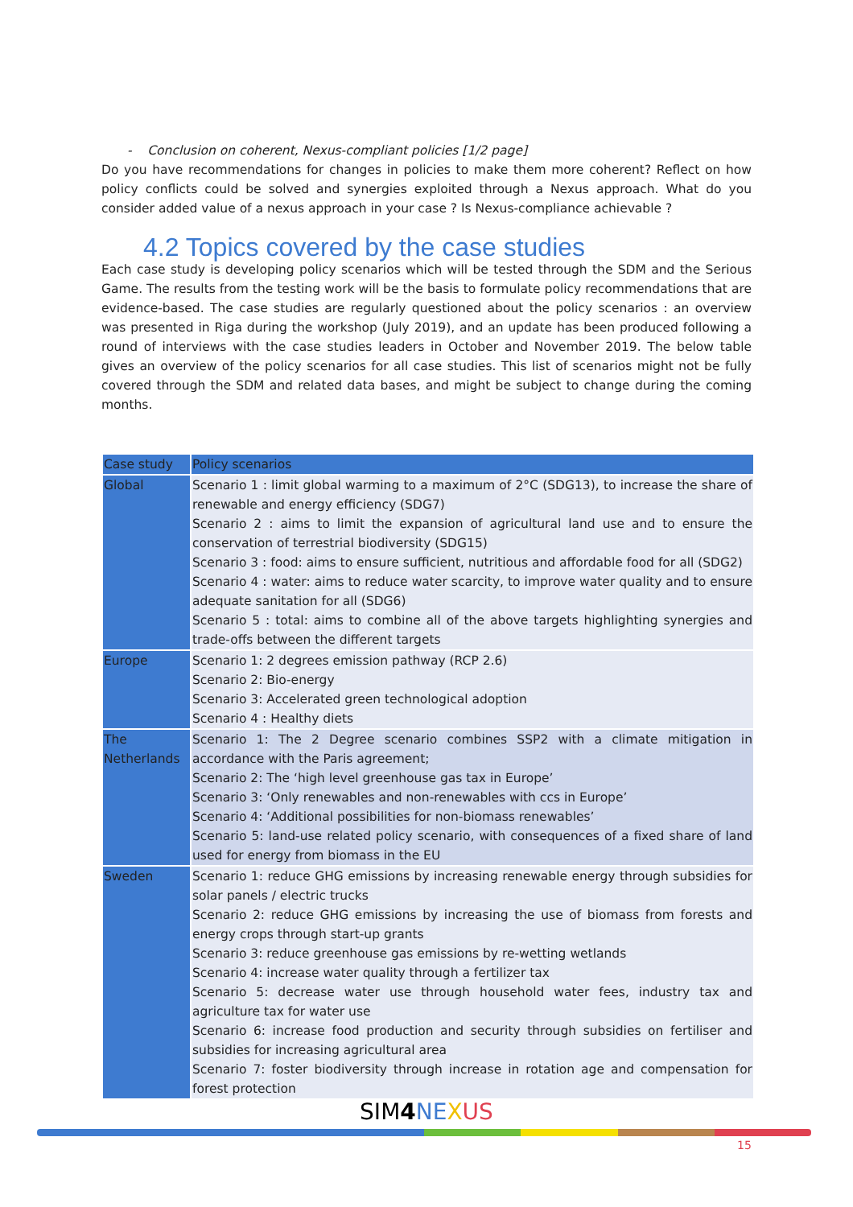- Conclusion on coherent, Nexus-compliant policies [1/2 page]
Do you have recommendations for changes in policies to make them more coherent? Reflect on how policy conflicts could be solved and synergies exploited through a Nexus approach. What do you consider added value of a nexus approach in your case ? Is Nexus-compliance achievable ?
4.2 Topics covered by the case studies
Each case study is developing policy scenarios which will be tested through the SDM and the Serious Game. The results from the testing work will be the basis to formulate policy recommendations that are evidence-based. The case studies are regularly questioned about the policy scenarios : an overview was presented in Riga during the workshop (July 2019), and an update has been produced following a round of interviews with the case studies leaders in October and November 2019. The below table gives an overview of the policy scenarios for all case studies. This list of scenarios might not be fully covered through the SDM and related data bases, and might be subject to change during the coming months.
| Case study | Policy scenarios |
| --- | --- |
| Global | Scenario 1 : limit global warming to a maximum of 2°C (SDG13), to increase the share of renewable and energy efficiency (SDG7) Scenario 2 : aims to limit the expansion of agricultural land use and to ensure the conservation of terrestrial biodiversity (SDG15) Scenario 3 : food: aims to ensure sufficient, nutritious and affordable food for all (SDG2) Scenario 4 : water: aims to reduce water scarcity, to improve water quality and to ensure adequate sanitation for all (SDG6) Scenario 5 : total: aims to combine all of the above targets highlighting synergies and trade-offs between the different targets |
| Europe | Scenario 1: 2 degrees emission pathway (RCP 2.6) Scenario 2: Bio-energy Scenario 3: Accelerated green technological adoption Scenario 4 : Healthy diets |
| The Netherlands | Scenario 1: The 2 Degree scenario combines SSP2 with a climate mitigation in accordance with the Paris agreement; Scenario 2: The ‘high level greenhouse gas tax in Europe’ Scenario 3: ‘Only renewables and non-renewables with ccs in Europe’ Scenario 4: ‘Additional possibilities for non-biomass renewables’ Scenario 5: land-use related policy scenario, with consequences of a fixed share of land used for energy from biomass in the EU |
| Sweden | Scenario 1: reduce GHG emissions by increasing renewable energy through subsidies for solar panels / electric trucks Scenario 2: reduce GHG emissions by increasing the use of biomass from forests and energy crops through start-up grants Scenario 3: reduce greenhouse gas emissions by re-wetting wetlands Scenario 4: increase water quality through a fertilizer tax Scenario 5: decrease water use through household water fees, industry tax and agriculture tax for water use Scenario 6: increase food production and security through subsidies on fertiliser and subsidies for increasing agricultural area Scenario 7: foster biodiversity through increase in rotation age and compensation for forest protection |
SIM4 NE XUS
15